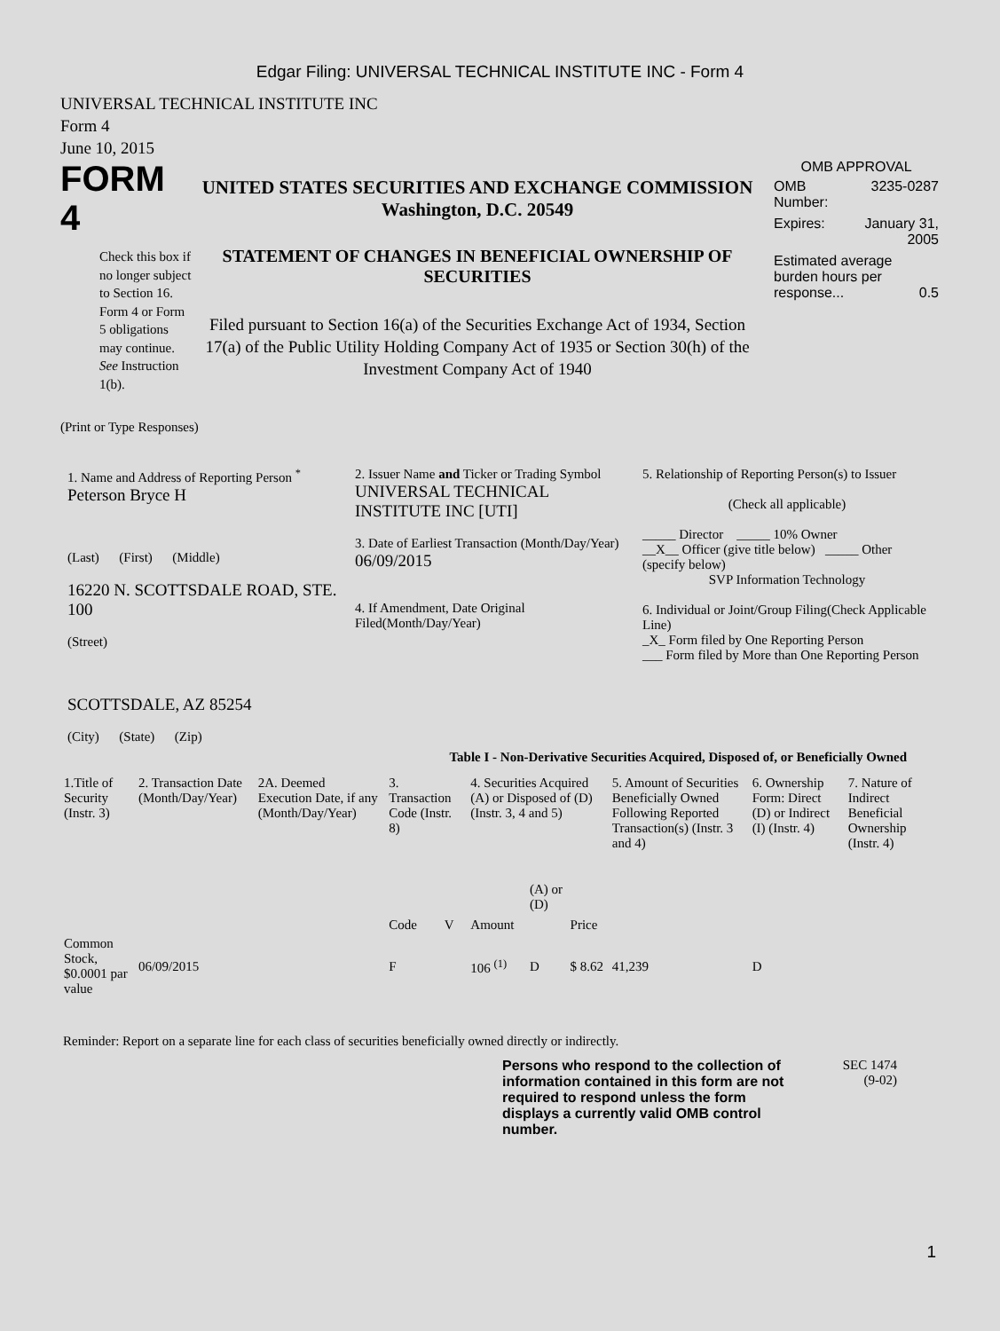Edgar Filing: UNIVERSAL TECHNICAL INSTITUTE INC - Form 4
UNIVERSAL TECHNICAL INSTITUTE INC
Form 4
June 10, 2015
FORM 4
Check this box if no longer subject to Section 16. Form 4 or Form 5 obligations may continue. See Instruction 1(b).
UNITED STATES SECURITIES AND EXCHANGE COMMISSION
Washington, D.C. 20549
STATEMENT OF CHANGES IN BENEFICIAL OWNERSHIP OF SECURITIES
Filed pursuant to Section 16(a) of the Securities Exchange Act of 1934, Section 17(a) of the Public Utility Holding Company Act of 1935 or Section 30(h) of the Investment Company Act of 1940
OMB APPROVAL
| OMB Number: | 3235-0287 |
| Expires: | January 31, 2005 |
| Estimated average burden hours per response... 0.5 | |
(Print or Type Responses)
| 1. Name and Address of Reporting Person <sup>*</sup> Peterson Bryce H (Last) (First) (Middle) 16220 N. SCOTTSDALE ROAD, STE. 100 (Street) SCOTTSDALE, AZ 85254 (City) (State) (Zip) | 2. Issuer Name and Ticker or Trading Symbol UNIVERSAL TECHNICAL INSTITUTE INC [UTI] 3. Date of Earliest Transaction (Month/Day/Year) 06/09/2015 4. If Amendment, Date Original Filed(Month/Day/Year) | 5. Relationship of Reporting Person(s) to Issuer (Check all applicable) _____ Director _____ 10% Owner __X__ Officer (give title below) _____ Other (specify below) SVP Information Technology 6. Individual or Joint/Group Filing(Check Applicable Line) _X_ Form filed by One Reporting Person ___ Form filed by More than One Reporting Person |
Table I - Non-Derivative Securities Acquired, Disposed of, or Beneficially Owned
| 1.Title of Security (Instr. 3) | 2. Transaction Date (Month/Day/Year) | 2A. Deemed Execution Date, if any (Month/Day/Year) | 3. Transaction Code (Instr. 8) | | 4. Securities Acquired (A) or Disposed of (D) (Instr. 3, 4 and 5) | | | 5. Amount of Securities Beneficially Owned Following Reported Transaction(s) (Instr. 3 and 4) | 6. Ownership Form: Direct (D) or Indirect (I) (Instr. 4) | 7. Nature of Indirect Beneficial Ownership (Instr. 4) |
| --- | --- | --- | --- | --- | --- | --- | --- | --- | --- | --- |
| | | | Code | V | Amount | (A) or (D) | Price | | | |
| Common Stock, $0.0001 par value | 06/09/2015 | | F | | 106 <sup>(1)</sup> | D | $ 8.62 | 41,239 | D | |
Reminder: Report on a separate line for each class of securities beneficially owned directly or indirectly.
Persons who respond to the collection of information contained in this form are not required to respond unless the form displays a currently valid OMB control number.
SEC 1474
(9-02)
1